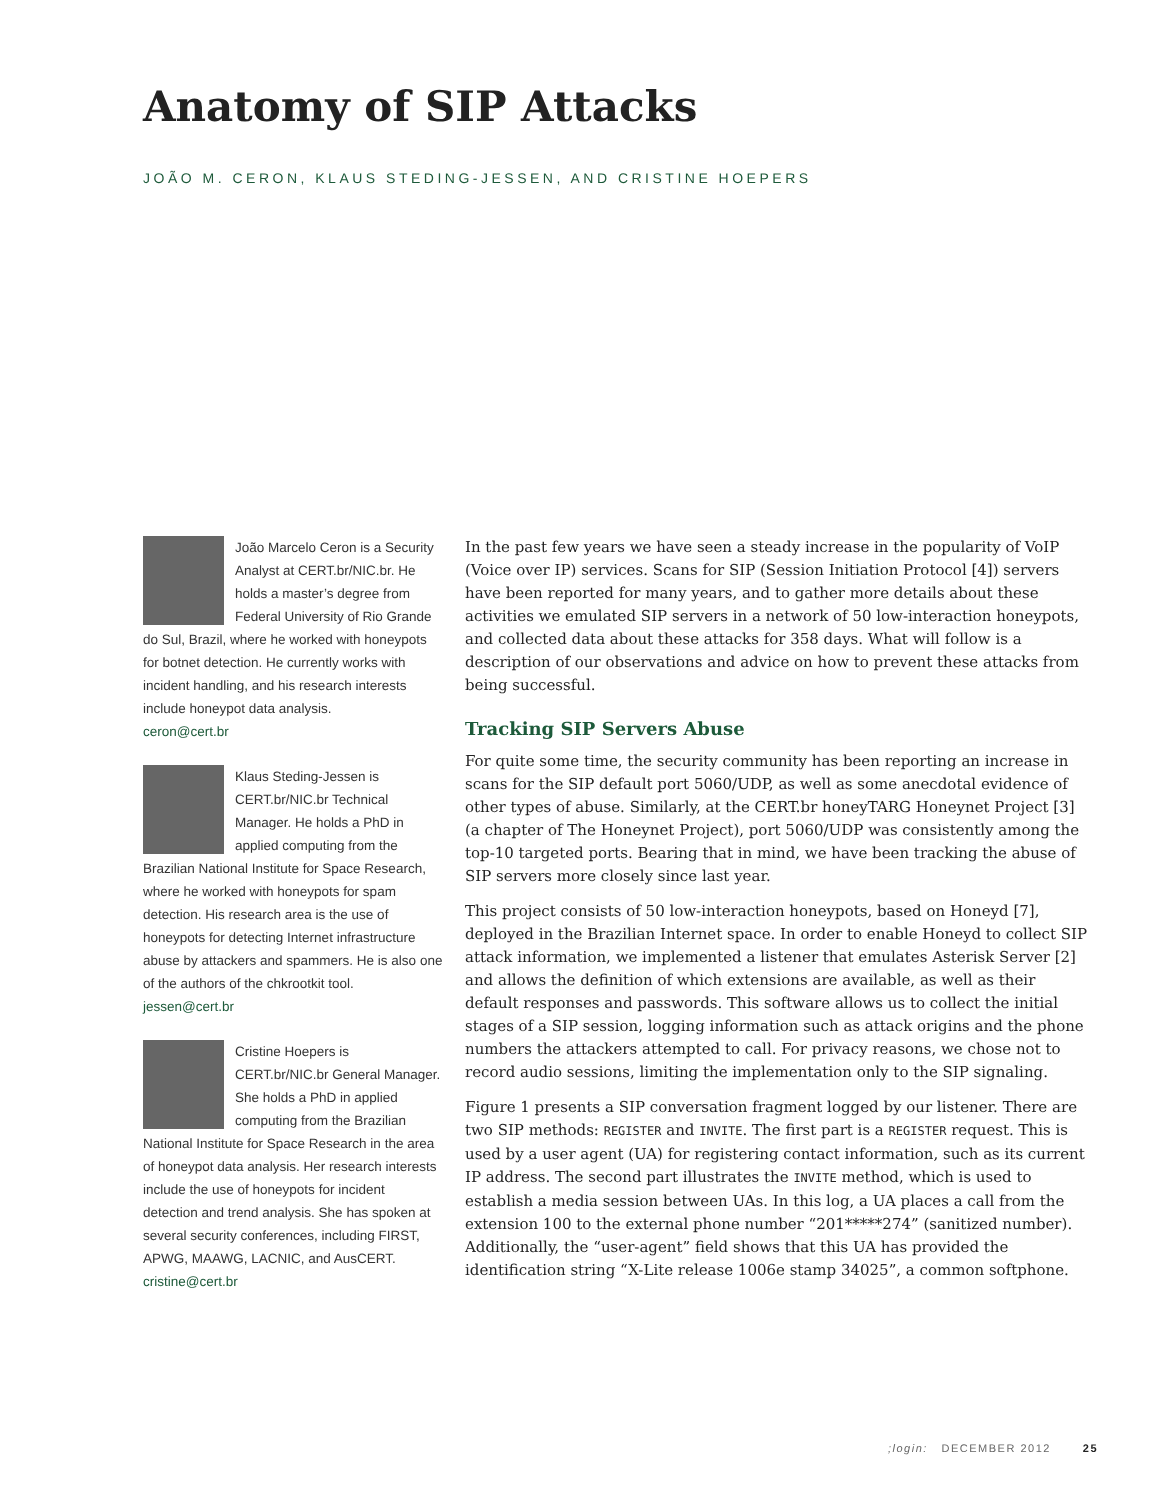Anatomy of SIP Attacks
JOÃO M. CERON, KLAUS STEDING-JESSEN, AND CRISTINE HOEPERS
João Marcelo Ceron is a Security Analyst at CERT.br/NIC.br. He holds a master’s degree from Federal University of Rio Grande do Sul, Brazil, where he worked with honeypots for botnet detection. He currently works with incident handling, and his research interests include honeypot data analysis.
ceron@cert.br
Klaus Steding-Jessen is CERT.br/NIC.br Technical Manager. He holds a PhD in applied computing from the Brazilian National Institute for Space Research, where he worked with honeypots for spam detection. His research area is the use of honeypots for detecting Internet infrastructure abuse by attackers and spammers. He is also one of the authors of the chkrootkit tool.
jessen@cert.br
Cristine Hoepers is CERT.br/NIC.br General Manager. She holds a PhD in applied computing from the Brazilian National Institute for Space Research in the area of honeypot data analysis. Her research interests include the use of honeypots for incident detection and trend analysis. She has spoken at several security conferences, including FIRST, APWG, MAAWG, LACNIC, and AusCERT. cristine@cert.br
In the past few years we have seen a steady increase in the popularity of VoIP (Voice over IP) services. Scans for SIP (Session Initiation Protocol [4]) servers have been reported for many years, and to gather more details about these activities we emulated SIP servers in a network of 50 low-interaction honeypots, and collected data about these attacks for 358 days. What will follow is a description of our observations and advice on how to prevent these attacks from being successful.
Tracking SIP Servers Abuse
For quite some time, the security community has been reporting an increase in scans for the SIP default port 5060/UDP, as well as some anecdotal evidence of other types of abuse. Similarly, at the CERT.br honeyTARG Honeynet Project [3] (a chapter of The Honeynet Project), port 5060/UDP was consistently among the top-10 targeted ports. Bearing that in mind, we have been tracking the abuse of SIP servers more closely since last year.
This project consists of 50 low-interaction honeypots, based on Honeyd [7], deployed in the Brazilian Internet space. In order to enable Honeyd to collect SIP attack information, we implemented a listener that emulates Asterisk Server [2] and allows the definition of which extensions are available, as well as their default responses and passwords. This software allows us to collect the initial stages of a SIP session, logging information such as attack origins and the phone numbers the attackers attempted to call. For privacy reasons, we chose not to record audio sessions, limiting the implementation only to the SIP signaling.
Figure 1 presents a SIP conversation fragment logged by our listener. There are two SIP methods: REGISTER and INVITE. The first part is a REGISTER request. This is used by a user agent (UA) for registering contact information, such as its current IP address. The second part illustrates the INVITE method, which is used to establish a media session between UAs. In this log, a UA places a call from the extension 100 to the external phone number “201*****274” (sanitized number). Additionally, the “user-agent” field shows that this UA has provided the identification string “X-Lite release 1006e stamp 34025”, a common softphone.
;login: DECEMBER 2012 25